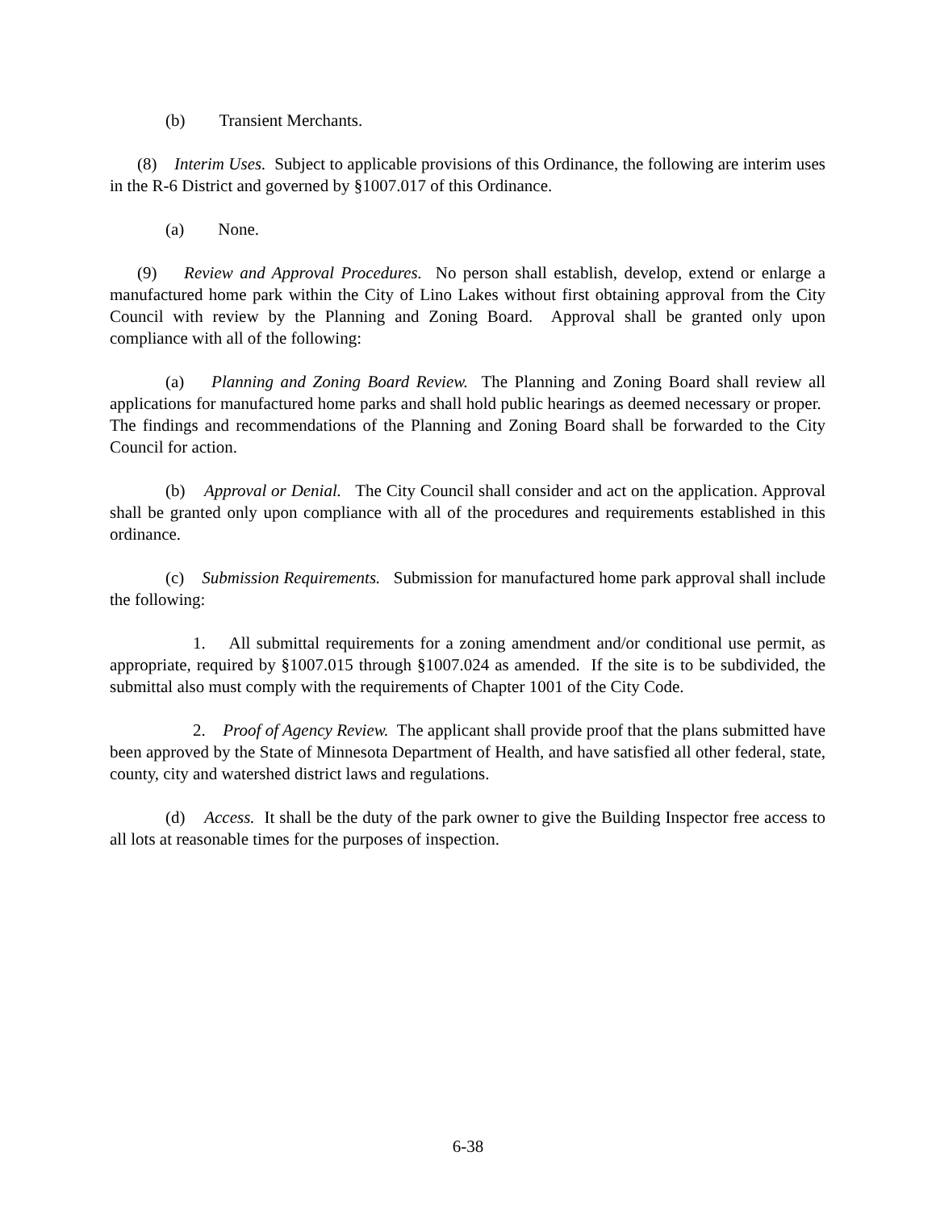(b) Transient Merchants.
(8) Interim Uses. Subject to applicable provisions of this Ordinance, the following are interim uses in the R-6 District and governed by §1007.017 of this Ordinance.
(a) None.
(9) Review and Approval Procedures. No person shall establish, develop, extend or enlarge a manufactured home park within the City of Lino Lakes without first obtaining approval from the City Council with review by the Planning and Zoning Board. Approval shall be granted only upon compliance with all of the following:
(a) Planning and Zoning Board Review. The Planning and Zoning Board shall review all applications for manufactured home parks and shall hold public hearings as deemed necessary or proper. The findings and recommendations of the Planning and Zoning Board shall be forwarded to the City Council for action.
(b) Approval or Denial. The City Council shall consider and act on the application. Approval shall be granted only upon compliance with all of the procedures and requirements established in this ordinance.
(c) Submission Requirements. Submission for manufactured home park approval shall include the following:
1. All submittal requirements for a zoning amendment and/or conditional use permit, as appropriate, required by §1007.015 through §1007.024 as amended. If the site is to be subdivided, the submittal also must comply with the requirements of Chapter 1001 of the City Code.
2. Proof of Agency Review. The applicant shall provide proof that the plans submitted have been approved by the State of Minnesota Department of Health, and have satisfied all other federal, state, county, city and watershed district laws and regulations.
(d) Access. It shall be the duty of the park owner to give the Building Inspector free access to all lots at reasonable times for the purposes of inspection.
6-38